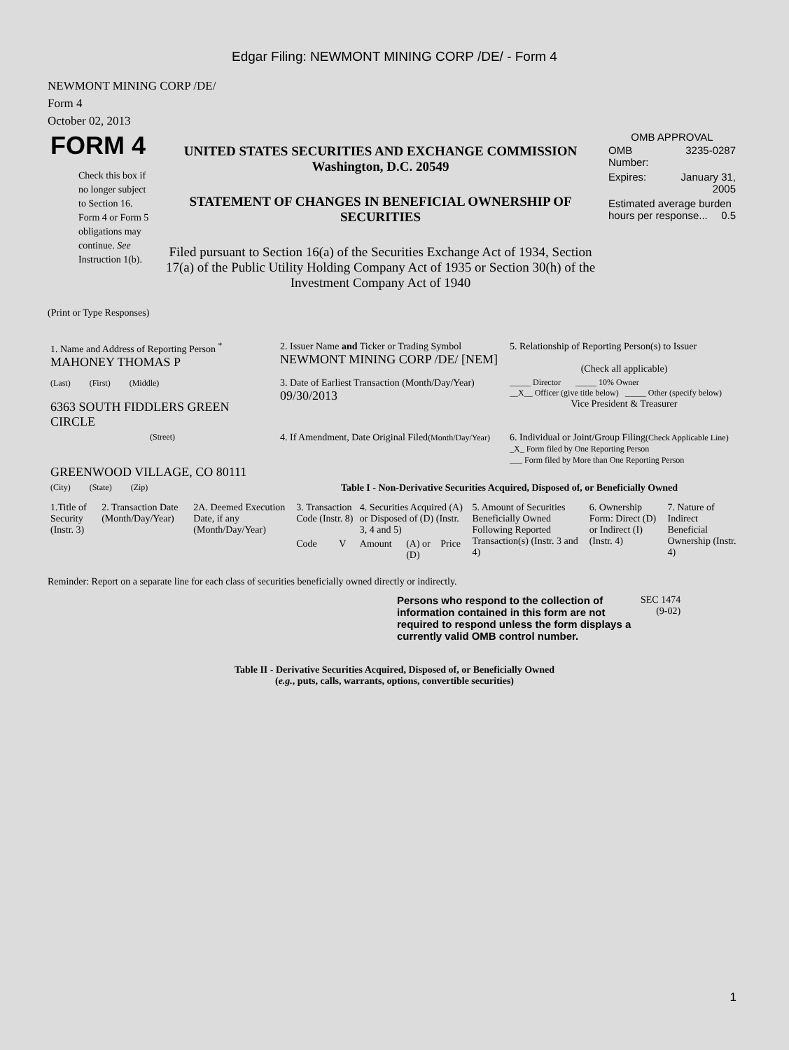Edgar Filing: NEWMONT MINING CORP /DE/ - Form 4
NEWMONT MINING CORP /DE/
Form 4
October 02, 2013
| FORM 4 Check this box if no longer subject to Section 16. Form 4 or Form 5 obligations may continue. See Instruction 1(b). | UNITED STATES SECURITIES AND EXCHANGE COMMISSION Washington, D.C. 20549 STATEMENT OF CHANGES IN BENEFICIAL OWNERSHIP OF SECURITIES Filed pursuant to Section 16(a) of the Securities Exchange Act of 1934, Section 17(a) of the Public Utility Holding Company Act of 1935 or Section 30(h) of the Investment Company Act of 1940 | OMB APPROVAL / OMB Number: / 3235-0287 / / Expires: / January 31, 2005 / / Estimated average burden hours per response... 0.5 / / |
(Print or Type Responses)
| 1. Name and Address of Reporting Person <sup>*</sup> MAHONEY THOMAS P | 2. Issuer Name and Ticker or Trading Symbol NEWMONT MINING CORP /DE/ [NEM] | 5. Relationship of Reporting Person(s) to Issuer (Check all applicable) |
| (Last) (First) (Middle) 6363 SOUTH FIDDLERS GREEN CIRCLE | 3. Date of Earliest Transaction (Month/Day/Year) 09/30/2013 | _____ Director _____ 10% Owner __X__ Officer (give title below) _____ Other (specify below) Vice President & Treasurer |
| (Street) GREENWOOD VILLAGE, CO 80111 | 4. If Amendment, Date Original Filed (Month/Day/Year) | 6. Individual or Joint/Group Filing (Check Applicable Line) _X_ Form filed by One Reporting Person ___ Form filed by More than One Reporting Person |
| (City) (State) (Zip) | Table I - Non-Derivative Securities Acquired, Disposed of, or Beneficially Owned | |
| 1.Title of Security (Instr. 3) | 2. Transaction Date (Month/Day/Year) | 2A. Deemed Execution Date, if any (Month/Day/Year) | 3. Transaction Code (Instr. 8) | | 4. Securities Acquired (A) or Disposed of (D) (Instr. 3, 4 and 5) | | | 5. Amount of Securities Beneficially Owned Following Reported Transaction(s) (Instr. 3 and 4) | 6. Ownership Form: Direct (D) or Indirect (I) (Instr. 4) | 7. Nature of Indirect Beneficial Ownership (Instr. 4) |
| --- | --- | --- | --- | --- | --- | --- | --- | --- | --- | --- |
| | | | Code | V | Amount | (A) or (D) | Price | | | |
Reminder: Report on a separate line for each class of securities beneficially owned directly or indirectly.
| Persons who respond to the collection of information contained in this form are not required to respond unless the form displays a currently valid OMB control number. | SEC 1474 (9-02) |
Table II - Derivative Securities Acquired, Disposed of, or Beneficially Owned
(e.g., puts, calls, warrants, options, convertible securities)
1